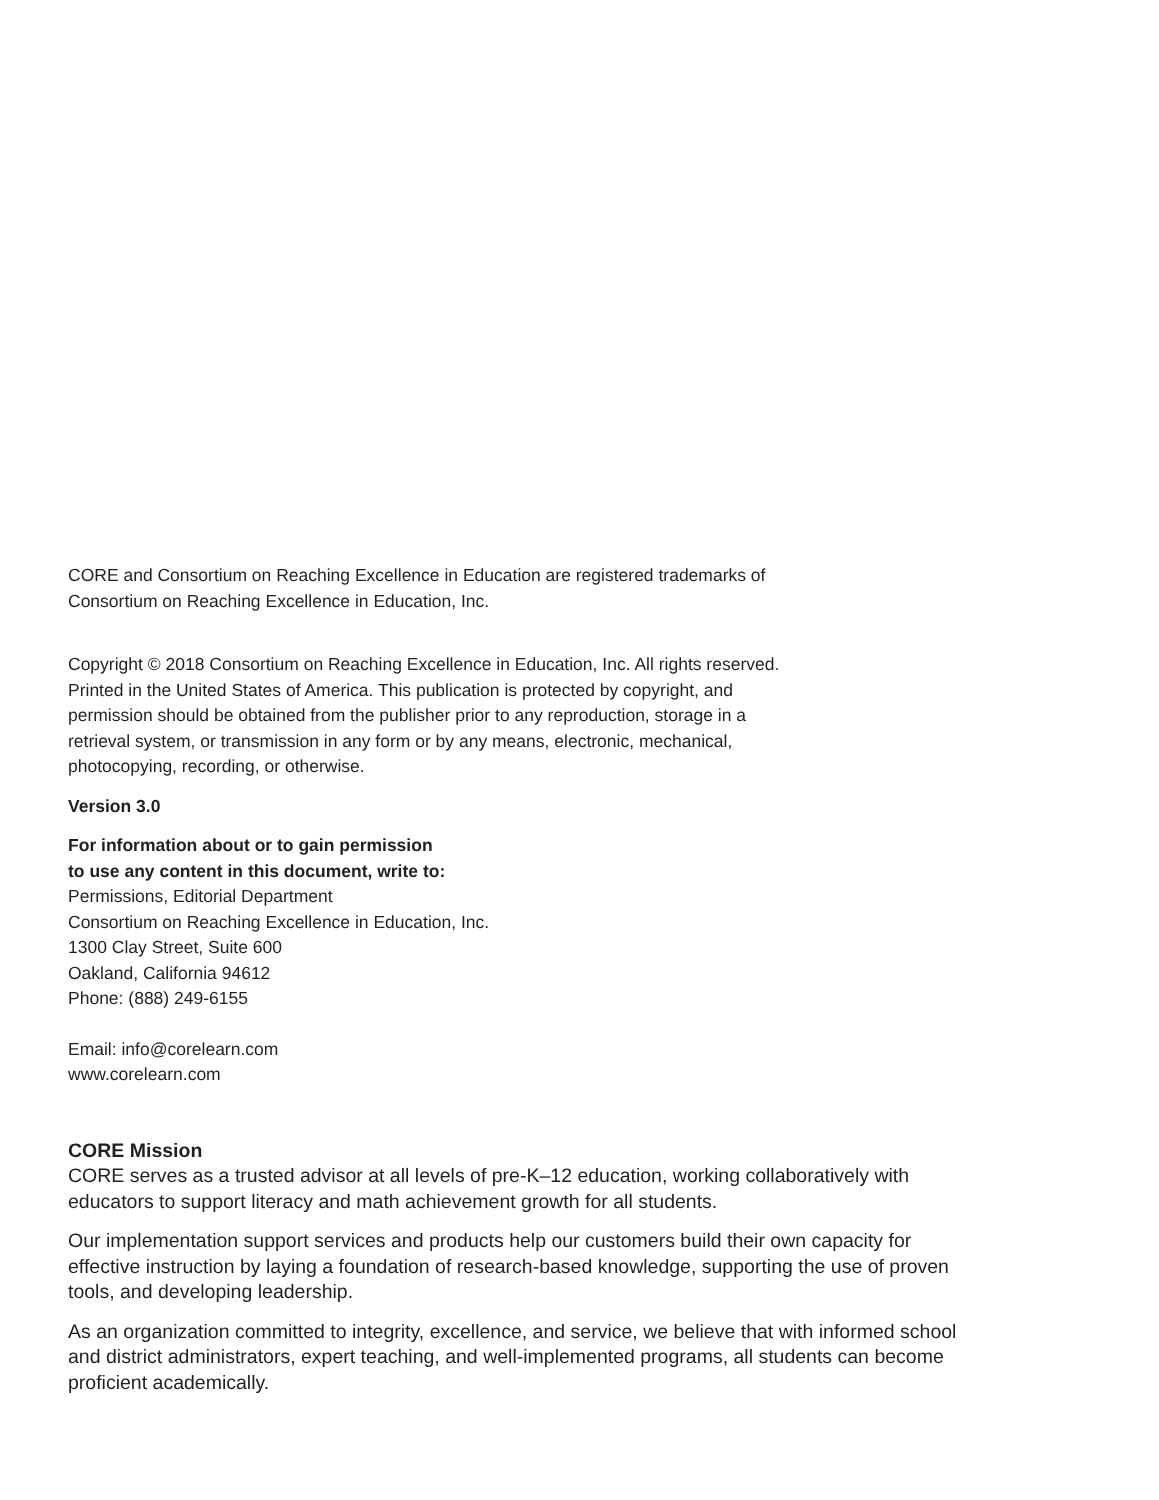CORE and Consortium on Reaching Excellence in Education are registered trademarks of
Consortium on Reaching Excellence in Education, Inc.
Copyright © 2018 Consortium on Reaching Excellence in Education, Inc. All rights reserved.
Printed in the United States of America. This publication is protected by copyright, and
permission should be obtained from the publisher prior to any reproduction, storage in a
retrieval system, or transmission in any form or by any means, electronic, mechanical,
photocopying, recording, or otherwise.
Version 3.0
For information about or to gain permission
to use any content in this document, write to:
Permissions, Editorial Department
Consortium on Reaching Excellence in Education, Inc.
1300 Clay Street, Suite 600
Oakland, California 94612
Phone: (888) 249-6155
Email: info@corelearn.com
www.corelearn.com
CORE Mission
CORE serves as a trusted advisor at all levels of pre-K–12 education, working collaboratively with
educators to support literacy and math achievement growth for all students.
Our implementation support services and products help our customers build their own capacity for
effective instruction by laying a foundation of research-based knowledge, supporting the use of proven
tools, and developing leadership.
As an organization committed to integrity, excellence, and service, we believe that with informed school
and district administrators, expert teaching, and well-implemented programs, all students can become
proficient academically.